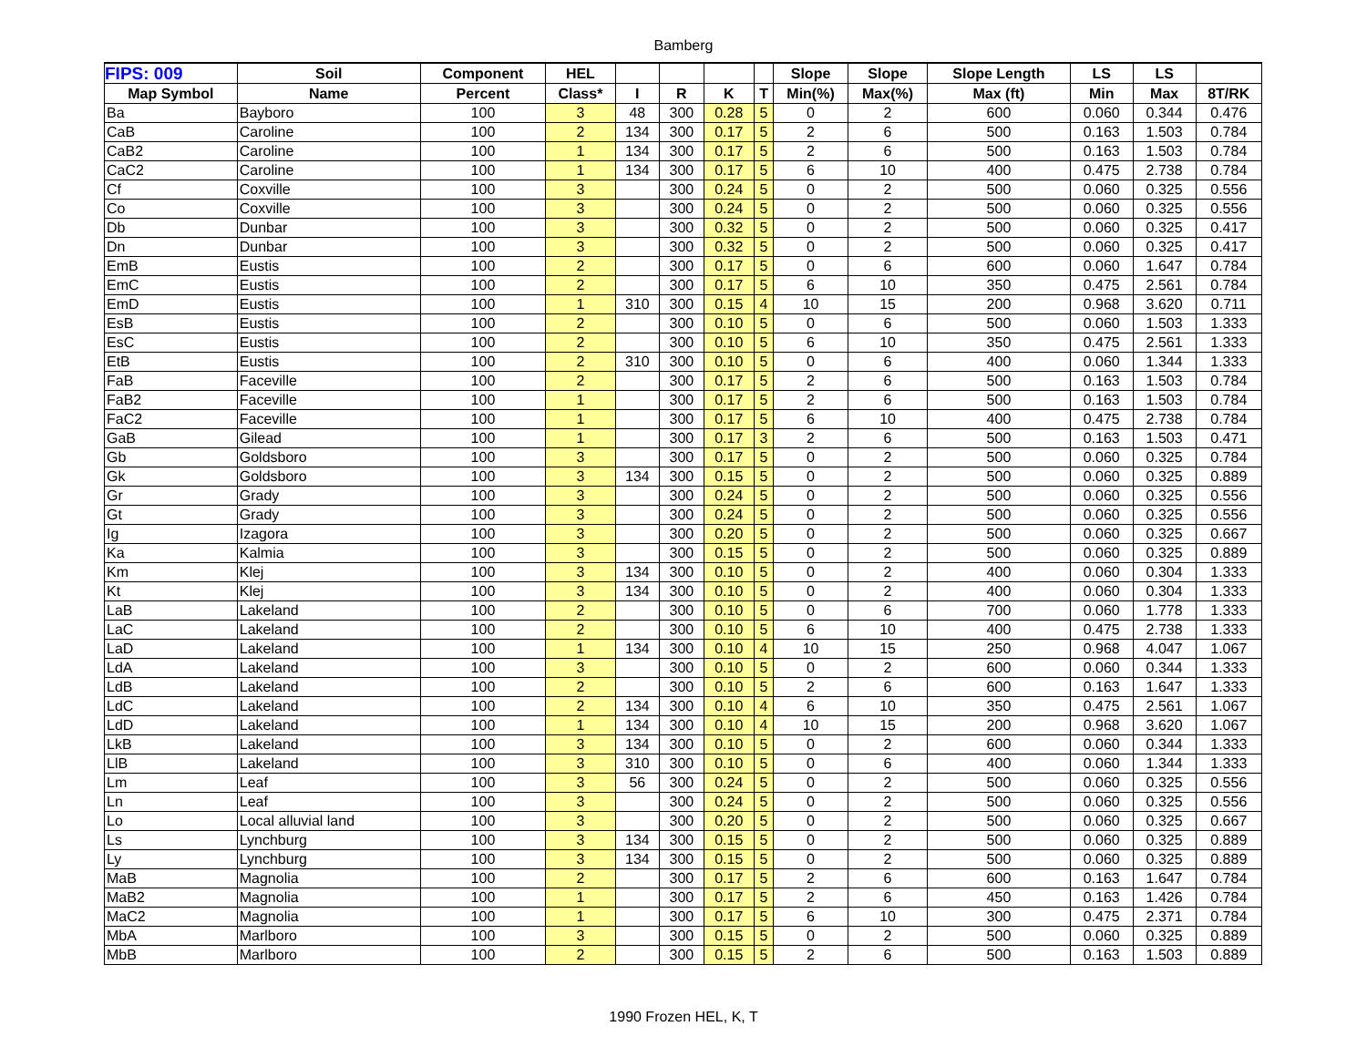Bamberg
| FIPS: 009 | Soil | Component | HEL | | | | | Slope | Slope | Slope Length | LS | LS | |
| --- | --- | --- | --- | --- | --- | --- | --- | --- | --- | --- | --- | --- | --- |
| Map Symbol | Name | Percent | Class* | I | R | K | T | Min(%) | Max(%) | Max (ft) | Min | Max | 8T/RK |
| Ba | Bayboro | 100 | 3 | 48 | 300 | 0.28 | 5 | 0 | 2 | 600 | 0.060 | 0.344 | 0.476 |
| CaB | Caroline | 100 | 2 | 134 | 300 | 0.17 | 5 | 2 | 6 | 500 | 0.163 | 1.503 | 0.784 |
| CaB2 | Caroline | 100 | 1 | 134 | 300 | 0.17 | 5 | 2 | 6 | 500 | 0.163 | 1.503 | 0.784 |
| CaC2 | Caroline | 100 | 1 | 134 | 300 | 0.17 | 5 | 6 | 10 | 400 | 0.475 | 2.738 | 0.784 |
| Cf | Coxville | 100 | 3 | | 300 | 0.24 | 5 | 0 | 2 | 500 | 0.060 | 0.325 | 0.556 |
| Co | Coxville | 100 | 3 | | 300 | 0.24 | 5 | 0 | 2 | 500 | 0.060 | 0.325 | 0.556 |
| Db | Dunbar | 100 | 3 | | 300 | 0.32 | 5 | 0 | 2 | 500 | 0.060 | 0.325 | 0.417 |
| Dn | Dunbar | 100 | 3 | | 300 | 0.32 | 5 | 0 | 2 | 500 | 0.060 | 0.325 | 0.417 |
| EmB | Eustis | 100 | 2 | | 300 | 0.17 | 5 | 0 | 6 | 600 | 0.060 | 1.647 | 0.784 |
| EmC | Eustis | 100 | 2 | | 300 | 0.17 | 5 | 6 | 10 | 350 | 0.475 | 2.561 | 0.784 |
| EmD | Eustis | 100 | 1 | 310 | 300 | 0.15 | 4 | 10 | 15 | 200 | 0.968 | 3.620 | 0.711 |
| EsB | Eustis | 100 | 2 | | 300 | 0.10 | 5 | 0 | 6 | 500 | 0.060 | 1.503 | 1.333 |
| EsC | Eustis | 100 | 2 | | 300 | 0.10 | 5 | 6 | 10 | 350 | 0.475 | 2.561 | 1.333 |
| EtB | Eustis | 100 | 2 | 310 | 300 | 0.10 | 5 | 0 | 6 | 400 | 0.060 | 1.344 | 1.333 |
| FaB | Faceville | 100 | 2 | | 300 | 0.17 | 5 | 2 | 6 | 500 | 0.163 | 1.503 | 0.784 |
| FaB2 | Faceville | 100 | 1 | | 300 | 0.17 | 5 | 2 | 6 | 500 | 0.163 | 1.503 | 0.784 |
| FaC2 | Faceville | 100 | 1 | | 300 | 0.17 | 5 | 6 | 10 | 400 | 0.475 | 2.738 | 0.784 |
| GaB | Gilead | 100 | 1 | | 300 | 0.17 | 3 | 2 | 6 | 500 | 0.163 | 1.503 | 0.471 |
| Gb | Goldsboro | 100 | 3 | | 300 | 0.17 | 5 | 0 | 2 | 500 | 0.060 | 0.325 | 0.784 |
| Gk | Goldsboro | 100 | 3 | 134 | 300 | 0.15 | 5 | 0 | 2 | 500 | 0.060 | 0.325 | 0.889 |
| Gr | Grady | 100 | 3 | | 300 | 0.24 | 5 | 0 | 2 | 500 | 0.060 | 0.325 | 0.556 |
| Gt | Grady | 100 | 3 | | 300 | 0.24 | 5 | 0 | 2 | 500 | 0.060 | 0.325 | 0.556 |
| Ig | Izagora | 100 | 3 | | 300 | 0.20 | 5 | 0 | 2 | 500 | 0.060 | 0.325 | 0.667 |
| Ka | Kalmia | 100 | 3 | | 300 | 0.15 | 5 | 0 | 2 | 500 | 0.060 | 0.325 | 0.889 |
| Km | Klej | 100 | 3 | 134 | 300 | 0.10 | 5 | 0 | 2 | 400 | 0.060 | 0.304 | 1.333 |
| Kt | Klej | 100 | 3 | 134 | 300 | 0.10 | 5 | 0 | 2 | 400 | 0.060 | 0.304 | 1.333 |
| LaB | Lakeland | 100 | 2 | | 300 | 0.10 | 5 | 0 | 6 | 700 | 0.060 | 1.778 | 1.333 |
| LaC | Lakeland | 100 | 2 | | 300 | 0.10 | 5 | 6 | 10 | 400 | 0.475 | 2.738 | 1.333 |
| LaD | Lakeland | 100 | 1 | 134 | 300 | 0.10 | 4 | 10 | 15 | 250 | 0.968 | 4.047 | 1.067 |
| LdA | Lakeland | 100 | 3 | | 300 | 0.10 | 5 | 0 | 2 | 600 | 0.060 | 0.344 | 1.333 |
| LdB | Lakeland | 100 | 2 | | 300 | 0.10 | 5 | 2 | 6 | 600 | 0.163 | 1.647 | 1.333 |
| LdC | Lakeland | 100 | 2 | 134 | 300 | 0.10 | 4 | 6 | 10 | 350 | 0.475 | 2.561 | 1.067 |
| LdD | Lakeland | 100 | 1 | 134 | 300 | 0.10 | 4 | 10 | 15 | 200 | 0.968 | 3.620 | 1.067 |
| LkB | Lakeland | 100 | 3 | 134 | 300 | 0.10 | 5 | 0 | 2 | 600 | 0.060 | 0.344 | 1.333 |
| LlB | Lakeland | 100 | 3 | 310 | 300 | 0.10 | 5 | 0 | 6 | 400 | 0.060 | 1.344 | 1.333 |
| Lm | Leaf | 100 | 3 | 56 | 300 | 0.24 | 5 | 0 | 2 | 500 | 0.060 | 0.325 | 0.556 |
| Ln | Leaf | 100 | 3 | | 300 | 0.24 | 5 | 0 | 2 | 500 | 0.060 | 0.325 | 0.556 |
| Lo | Local alluvial land | 100 | 3 | | 300 | 0.20 | 5 | 0 | 2 | 500 | 0.060 | 0.325 | 0.667 |
| Ls | Lynchburg | 100 | 3 | 134 | 300 | 0.15 | 5 | 0 | 2 | 500 | 0.060 | 0.325 | 0.889 |
| Ly | Lynchburg | 100 | 3 | 134 | 300 | 0.15 | 5 | 0 | 2 | 500 | 0.060 | 0.325 | 0.889 |
| MaB | Magnolia | 100 | 2 | | 300 | 0.17 | 5 | 2 | 6 | 600 | 0.163 | 1.647 | 0.784 |
| MaB2 | Magnolia | 100 | 1 | | 300 | 0.17 | 5 | 2 | 6 | 450 | 0.163 | 1.426 | 0.784 |
| MaC2 | Magnolia | 100 | 1 | | 300 | 0.17 | 5 | 6 | 10 | 300 | 0.475 | 2.371 | 0.784 |
| MbA | Marlboro | 100 | 3 | | 300 | 0.15 | 5 | 0 | 2 | 500 | 0.060 | 0.325 | 0.889 |
| MbB | Marlboro | 100 | 2 | | 300 | 0.15 | 5 | 2 | 6 | 500 | 0.163 | 1.503 | 0.889 |
1990 Frozen HEL, K, T